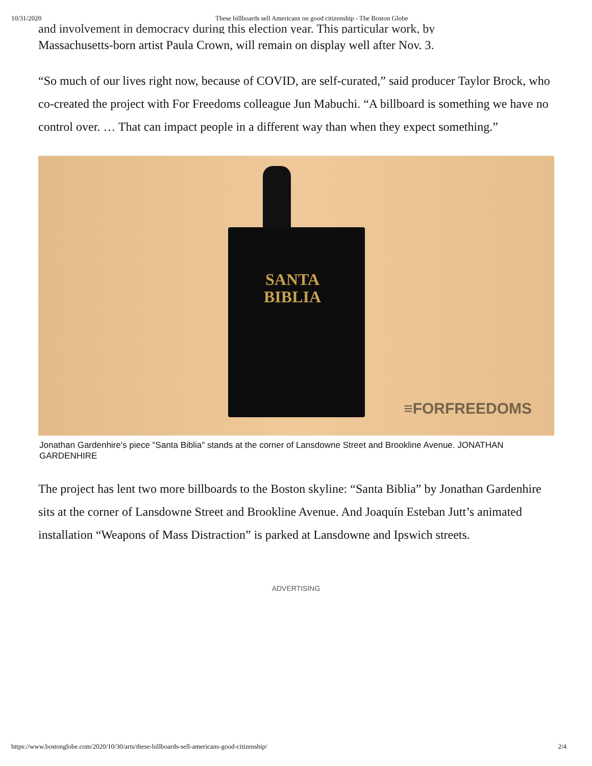10/31/2020 These billboards sell Americans on good citizenship - The Boston Globe
and involvement in democracy during this election year. This particular work, by
Massachusetts-born artist Paula Crown, will remain on display well after Nov. 3.
“So much of our lives right now, because of COVID, are self-curated,” said producer Taylor Brock, who co-created the project with For Freedoms colleague Jun Mabuchi. “A billboard is something we have no control over. … That can impact people in a different way than when they expect something.”
SANTA
BIBLIA
≡FORFREEDOMS
Jonathan Gardenhire's piece "Santa Biblia" stands at the corner of Lansdowne Street and Brookline Avenue. JONATHAN GARDENHIRE
The project has lent two more billboards to the Boston skyline: “Santa Biblia” by Jonathan Gardenhire sits at the corner of Lansdowne Street and Brookline Avenue. And Joaquín Esteban Jutt’s animated installation “Weapons of Mass Distraction” is parked at Lansdowne and Ipswich streets.
ADVERTISING
https://www.bostonglobe.com/2020/10/30/arts/these-billboards-sell-americans-good-citizenship/ 2/4